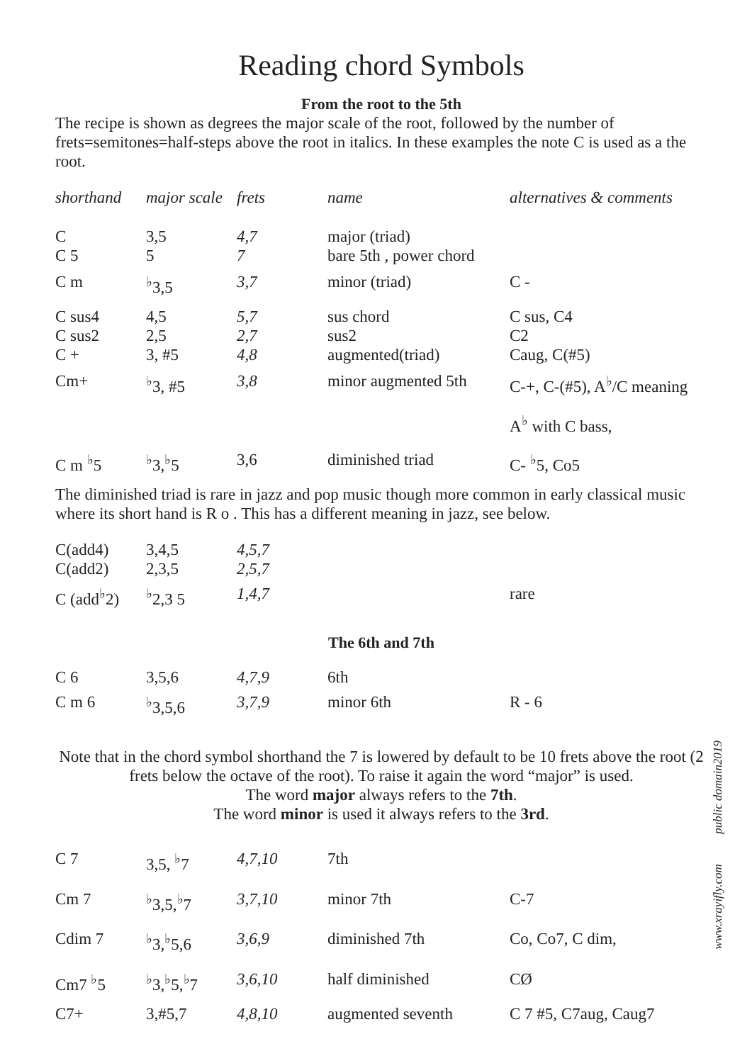Reading chord Symbols
From the root to the 5th
The recipe is shown as degrees the major scale of the root, followed by the number of frets=semitones=half-steps above the root in italics. In these examples the note C is used as a the root.
| shorthand | major scale | frets | name | alternatives & comments |
| --- | --- | --- | --- | --- |
| C C 5 | 3,5 5 | 4,7 7 | major (triad) bare 5th , power chord | |
| C m | <sup>♭</sup>3,5 | 3,7 | minor (triad) | C - |
| C sus4 C sus2 C + | 4,5 2,5 3, #5 | 5,7 2,7 4,8 | sus chord sus2 augmented(triad) | C sus, C4 C2 Caug, C(#5) |
| Cm+ | <sup>♭</sup>3, #5 | 3,8 | minor augmented 5th | C-+, C-(#5), A<sup>♭</sup>/C meaning A<sup>♭</sup> with C bass, |
| C m <sup>♭</sup>5 | <sup>♭</sup>3,<sup>♭</sup>5 | 3,6 | diminished triad | C- <sup>♭</sup>5, Co5 |
The diminished triad is rare in jazz and pop music though more common in early classical music where its short hand is R o . This has a different meaning in jazz, see below.
| C(add4) C(add2) | 3,4,5 2,3,5 | 4,5,7 2,5,7 | | |
| C (add<sup>♭</sup>2) | <sup>♭</sup>2,3 5 | 1,4,7 | | rare |
The 6th and 7th
| C 6 | 3,5,6 | 4,7,9 | 6th | |
| C m 6 | <sup>♭</sup>3,5,6 | 3,7,9 | minor 6th | R - 6 |
Note that in the chord symbol shorthand the 7 is lowered by default to be 10 frets above the root (2 frets below the octave of the root). To raise it again the word “major” is used.
The word major always refers to the 7th.
The word minor is used it always refers to the 3rd.
| C 7 | 3,5, <sup>♭</sup>7 | 4,7,10 | 7th | |
| Cm 7 | <sup>♭</sup>3,5,<sup>♭</sup>7 | 3,7,10 | minor 7th | C-7 |
| Cdim 7 | <sup>♭</sup>3,<sup>♭</sup>5,6 | 3,6,9 | diminished 7th | Co, Co7, C dim, |
| Cm7 <sup>♭</sup>5 | <sup>♭</sup>3,<sup>♭</sup>5,<sup>♭</sup>7 | 3,6,10 | half diminished | CØ |
| C7+ | 3,#5,7 | 4,8,10 | augmented seventh | C 7 #5, C7aug, Caug7 |
www.xrayifly.com public domain2019